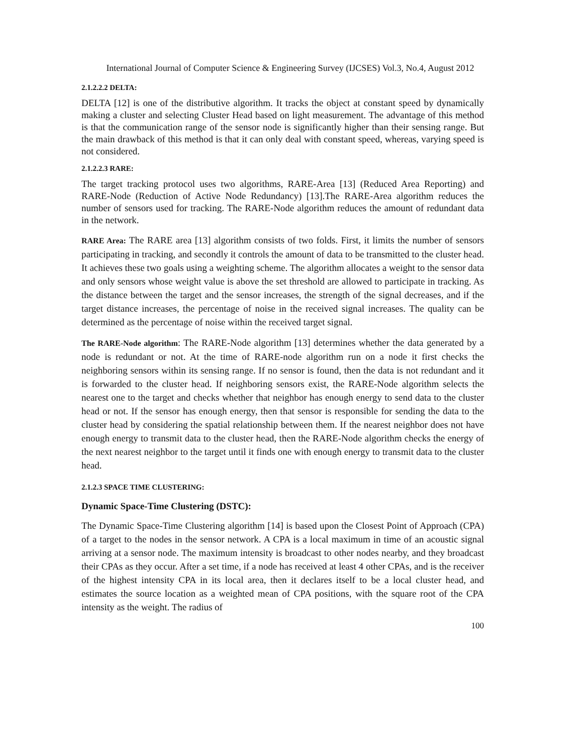International Journal of Computer Science & Engineering Survey (IJCSES) Vol.3, No.4, August 2012
2.1.2.2.2 DELTA:
DELTA [12] is one of the distributive algorithm. It tracks the object at constant speed by dynamically making a cluster and selecting Cluster Head based on light measurement. The advantage of this method is that the communication range of the sensor node is significantly higher than their sensing range. But the main drawback of this method is that it can only deal with constant speed, whereas, varying speed is not considered.
2.1.2.2.3 RARE:
The target tracking protocol uses two algorithms, RARE-Area [13] (Reduced Area Reporting) and RARE-Node (Reduction of Active Node Redundancy) [13].The RARE-Area algorithm reduces the number of sensors used for tracking. The RARE-Node algorithm reduces the amount of redundant data in the network.
RARE Area: The RARE area [13] algorithm consists of two folds. First, it limits the number of sensors participating in tracking, and secondly it controls the amount of data to be transmitted to the cluster head. It achieves these two goals using a weighting scheme. The algorithm allocates a weight to the sensor data and only sensors whose weight value is above the set threshold are allowed to participate in tracking. As the distance between the target and the sensor increases, the strength of the signal decreases, and if the target distance increases, the percentage of noise in the received signal increases. The quality can be determined as the percentage of noise within the received target signal.
The RARE-Node algorithm: The RARE-Node algorithm [13] determines whether the data generated by a node is redundant or not. At the time of RARE-node algorithm run on a node it first checks the neighboring sensors within its sensing range. If no sensor is found, then the data is not redundant and it is forwarded to the cluster head. If neighboring sensors exist, the RARE-Node algorithm selects the nearest one to the target and checks whether that neighbor has enough energy to send data to the cluster head or not. If the sensor has enough energy, then that sensor is responsible for sending the data to the cluster head by considering the spatial relationship between them. If the nearest neighbor does not have enough energy to transmit data to the cluster head, then the RARE-Node algorithm checks the energy of the next nearest neighbor to the target until it finds one with enough energy to transmit data to the cluster head.
2.1.2.3 SPACE TIME CLUSTERING:
Dynamic Space-Time Clustering (DSTC):
The Dynamic Space-Time Clustering algorithm [14] is based upon the Closest Point of Approach (CPA) of a target to the nodes in the sensor network. A CPA is a local maximum in time of an acoustic signal arriving at a sensor node. The maximum intensity is broadcast to other nodes nearby, and they broadcast their CPAs as they occur. After a set time, if a node has received at least 4 other CPAs, and is the receiver of the highest intensity CPA in its local area, then it declares itself to be a local cluster head, and estimates the source location as a weighted mean of CPA positions, with the square root of the CPA intensity as the weight. The radius of
100